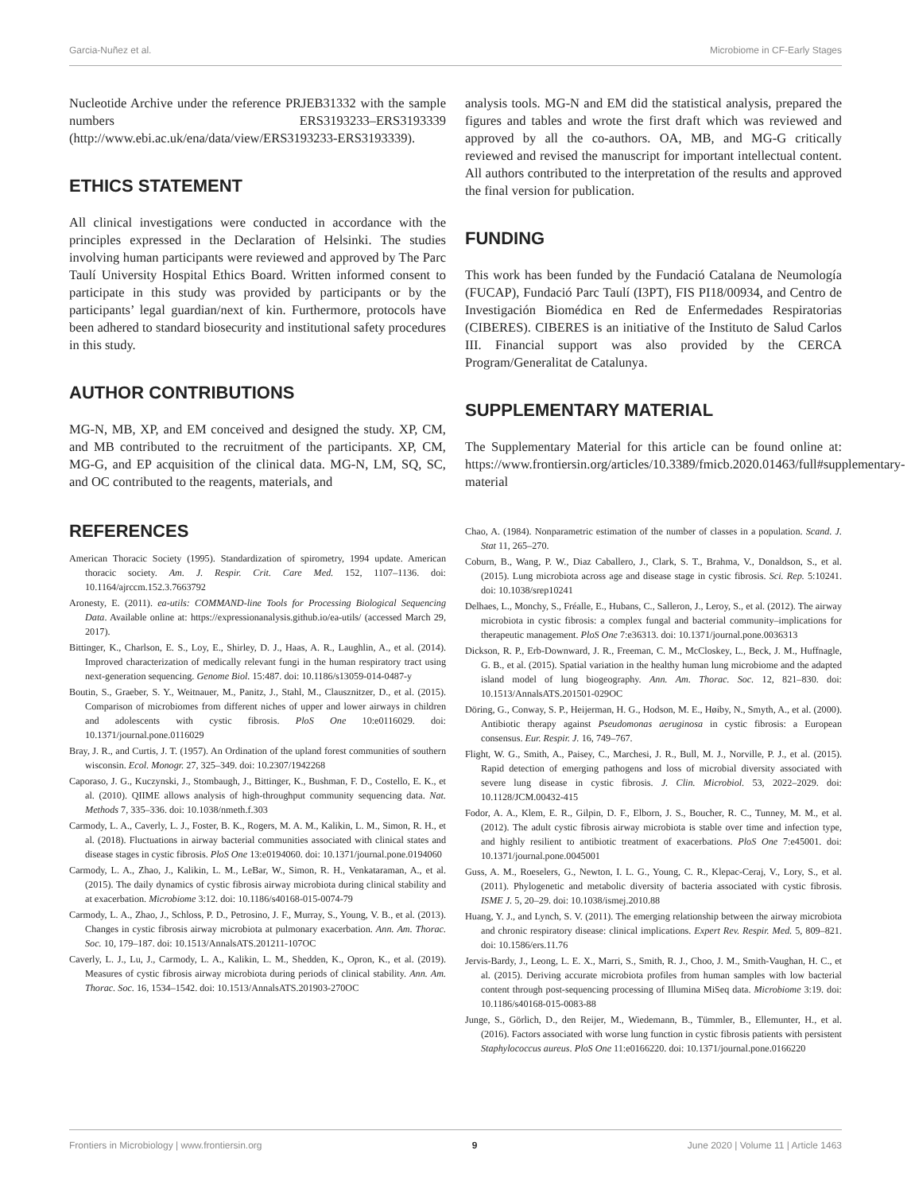Garcia-Nuñez et al. Microbiome in CF-Early Stages
Nucleotide Archive under the reference PRJEB31332 with the sample numbers ERS3193233–ERS3193339 (http://www.ebi.ac.uk/ena/data/view/ERS3193233-ERS3193339).
ETHICS STATEMENT
All clinical investigations were conducted in accordance with the principles expressed in the Declaration of Helsinki. The studies involving human participants were reviewed and approved by The Parc Taulí University Hospital Ethics Board. Written informed consent to participate in this study was provided by participants or by the participants’ legal guardian/next of kin. Furthermore, protocols have been adhered to standard biosecurity and institutional safety procedures in this study.
AUTHOR CONTRIBUTIONS
MG-N, MB, XP, and EM conceived and designed the study. XP, CM, and MB contributed to the recruitment of the participants. XP, CM, MG-G, and EP acquisition of the clinical data. MG-N, LM, SQ, SC, and OC contributed to the reagents, materials, and
analysis tools. MG-N and EM did the statistical analysis, prepared the figures and tables and wrote the first draft which was reviewed and approved by all the co-authors. OA, MB, and MG-G critically reviewed and revised the manuscript for important intellectual content. All authors contributed to the interpretation of the results and approved the final version for publication.
FUNDING
This work has been funded by the Fundació Catalana de Neumología (FUCAP), Fundació Parc Taulí (I3PT), FIS PI18/00934, and Centro de Investigación Biomédica en Red de Enfermedades Respiratorias (CIBERES). CIBERES is an initiative of the Instituto de Salud Carlos III. Financial support was also provided by the CERCA Program/Generalitat de Catalunya.
SUPPLEMENTARY MATERIAL
The Supplementary Material for this article can be found online at: https://www.frontiersin.org/articles/10.3389/fmicb.2020.01463/full#supplementary-material
REFERENCES
American Thoracic Society (1995). Standardization of spirometry, 1994 update. American thoracic society. Am. J. Respir. Crit. Care Med. 152, 1107–1136. doi: 10.1164/ajrccm.152.3.7663792
Aronesty, E. (2011). ea-utils: COMMAND-line Tools for Processing Biological Sequencing Data. Available online at: https://expressionanalysis.github.io/ea-utils/ (accessed March 29, 2017).
Bittinger, K., Charlson, E. S., Loy, E., Shirley, D. J., Haas, A. R., Laughlin, A., et al. (2014). Improved characterization of medically relevant fungi in the human respiratory tract using next-generation sequencing. Genome Biol. 15:487. doi: 10.1186/s13059-014-0487-y
Boutin, S., Graeber, S. Y., Weitnauer, M., Panitz, J., Stahl, M., Clausznitzer, D., et al. (2015). Comparison of microbiomes from different niches of upper and lower airways in children and adolescents with cystic fibrosis. PloS One 10:e0116029. doi: 10.1371/journal.pone.0116029
Bray, J. R., and Curtis, J. T. (1957). An Ordination of the upland forest communities of southern wisconsin. Ecol. Monogr. 27, 325–349. doi: 10.2307/1942268
Caporaso, J. G., Kuczynski, J., Stombaugh, J., Bittinger, K., Bushman, F. D., Costello, E. K., et al. (2010). QIIME allows analysis of high-throughput community sequencing data. Nat. Methods 7, 335–336. doi: 10.1038/nmeth.f.303
Carmody, L. A., Caverly, L. J., Foster, B. K., Rogers, M. A. M., Kalikin, L. M., Simon, R. H., et al. (2018). Fluctuations in airway bacterial communities associated with clinical states and disease stages in cystic fibrosis. PloS One 13:e0194060. doi: 10.1371/journal.pone.0194060
Carmody, L. A., Zhao, J., Kalikin, L. M., LeBar, W., Simon, R. H., Venkataraman, A., et al. (2015). The daily dynamics of cystic fibrosis airway microbiota during clinical stability and at exacerbation. Microbiome 3:12. doi: 10.1186/s40168-015-0074-79
Carmody, L. A., Zhao, J., Schloss, P. D., Petrosino, J. F., Murray, S., Young, V. B., et al. (2013). Changes in cystic fibrosis airway microbiota at pulmonary exacerbation. Ann. Am. Thorac. Soc. 10, 179–187. doi: 10.1513/AnnalsATS.201211-107OC
Caverly, L. J., Lu, J., Carmody, L. A., Kalikin, L. M., Shedden, K., Opron, K., et al. (2019). Measures of cystic fibrosis airway microbiota during periods of clinical stability. Ann. Am. Thorac. Soc. 16, 1534–1542. doi: 10.1513/AnnalsATS.201903-270OC
Chao, A. (1984). Nonparametric estimation of the number of classes in a population. Scand. J. Stat 11, 265–270.
Coburn, B., Wang, P. W., Diaz Caballero, J., Clark, S. T., Brahma, V., Donaldson, S., et al. (2015). Lung microbiota across age and disease stage in cystic fibrosis. Sci. Rep. 5:10241. doi: 10.1038/srep10241
Delhaes, L., Monchy, S., Fréalle, E., Hubans, C., Salleron, J., Leroy, S., et al. (2012). The airway microbiota in cystic fibrosis: a complex fungal and bacterial community–implications for therapeutic management. PloS One 7:e36313. doi: 10.1371/journal.pone.0036313
Dickson, R. P., Erb-Downward, J. R., Freeman, C. M., McCloskey, L., Beck, J. M., Huffnagle, G. B., et al. (2015). Spatial variation in the healthy human lung microbiome and the adapted island model of lung biogeography. Ann. Am. Thorac. Soc. 12, 821–830. doi: 10.1513/AnnalsATS.201501-029OC
Döring, G., Conway, S. P., Heijerman, H. G., Hodson, M. E., Høiby, N., Smyth, A., et al. (2000). Antibiotic therapy against Pseudomonas aeruginosa in cystic fibrosis: a European consensus. Eur. Respir. J. 16, 749–767.
Flight, W. G., Smith, A., Paisey, C., Marchesi, J. R., Bull, M. J., Norville, P. J., et al. (2015). Rapid detection of emerging pathogens and loss of microbial diversity associated with severe lung disease in cystic fibrosis. J. Clin. Microbiol. 53, 2022–2029. doi: 10.1128/JCM.00432-415
Fodor, A. A., Klem, E. R., Gilpin, D. F., Elborn, J. S., Boucher, R. C., Tunney, M. M., et al. (2012). The adult cystic fibrosis airway microbiota is stable over time and infection type, and highly resilient to antibiotic treatment of exacerbations. PloS One 7:e45001. doi: 10.1371/journal.pone.0045001
Guss, A. M., Roeselers, G., Newton, I. L. G., Young, C. R., Klepac-Ceraj, V., Lory, S., et al. (2011). Phylogenetic and metabolic diversity of bacteria associated with cystic fibrosis. ISME J. 5, 20–29. doi: 10.1038/ismej.2010.88
Huang, Y. J., and Lynch, S. V. (2011). The emerging relationship between the airway microbiota and chronic respiratory disease: clinical implications. Expert Rev. Respir. Med. 5, 809–821. doi: 10.1586/ers.11.76
Jervis-Bardy, J., Leong, L. E. X., Marri, S., Smith, R. J., Choo, J. M., Smith-Vaughan, H. C., et al. (2015). Deriving accurate microbiota profiles from human samples with low bacterial content through post-sequencing processing of Illumina MiSeq data. Microbiome 3:19. doi: 10.1186/s40168-015-0083-88
Junge, S., Görlich, D., den Reijer, M., Wiedemann, B., Tümmler, B., Ellemunter, H., et al. (2016). Factors associated with worse lung function in cystic fibrosis patients with persistent Staphylococcus aureus. PloS One 11:e0166220. doi: 10.1371/journal.pone.0166220
Frontiers in Microbiology | www.frontiersin.org 9 June 2020 | Volume 11 | Article 1463